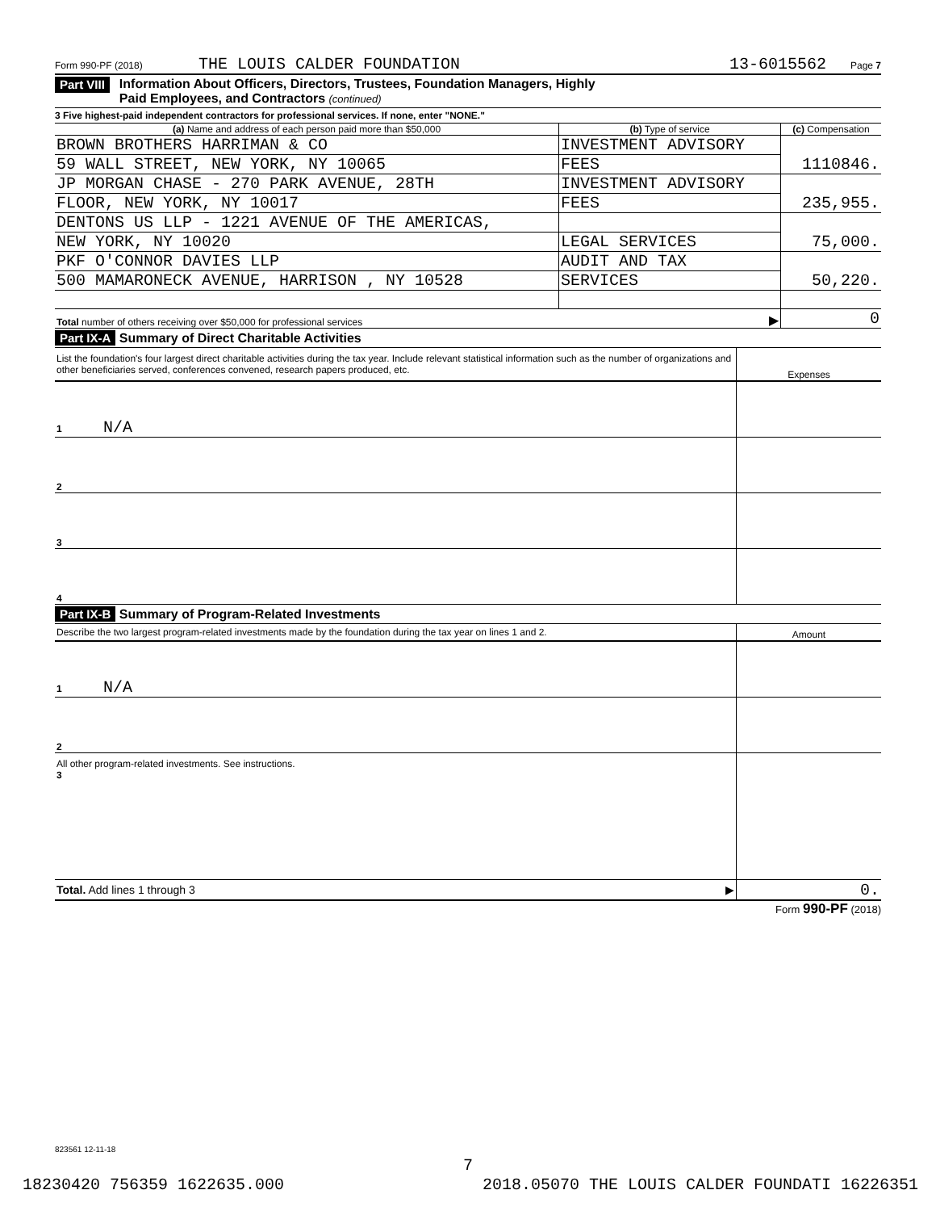Form 990-PF (2018) THE LOUIS CALDER FOUNDATION 13-6015562 Page 7
Part VIII Information About Officers, Directors, Trustees, Foundation Managers, Highly
Paid Employees, and Contractors (continued)
3 Five highest-paid independent contractors for professional services. If none, enter "NONE."
| (a) Name and address of each person paid more than $50,000 | (b) Type of service | (c) Compensation |
| --- | --- | --- |
| BROWN BROTHERS HARRIMAN & CO | INVESTMENT ADVISORY | |
| 59 WALL STREET, NEW YORK, NY 10065 | FEES | 1110846. |
| JP MORGAN CHASE - 270 PARK AVENUE, 28TH | INVESTMENT ADVISORY | |
| FLOOR, NEW YORK, NY 10017 | FEES | 235,955. |
| DENTONS US LLP - 1221 AVENUE OF THE AMERICAS, | | |
| NEW YORK, NY 10020 | LEGAL SERVICES | 75,000. |
| PKF O'CONNOR DAVIES LLP | AUDIT AND TAX | |
| 500 MAMARONECK AVENUE, HARRISON , NY 10528 | SERVICES | 50,220. |
| Total number of others receiving over $50,000 for professional services | ▶ | 0 |
Part IX-A Summary of Direct Charitable Activities
| List the foundation's four largest direct charitable activities during the tax year. Include relevant statistical information such as the number of organizations and other beneficiaries served, conferences convened, research papers produced, etc. | Expenses |
| 1 N/A | |
| 2 | |
| 3 | |
| 4 | |
Part IX-B Summary of Program-Related Investments
| Describe the two largest program-related investments made by the foundation during the tax year on lines 1 and 2. | Amount |
| 1 N/A | |
| 2 | |
| All other program-related investments. See instructions. 3 | |
| Total. Add lines 1 through 3 ▶ | 0. |
Form 990-PF (2018)
823561 12-11-18
7
18230420 756359 1622635.000 2018.05070 THE LOUIS CALDER FOUNDATI 16226351